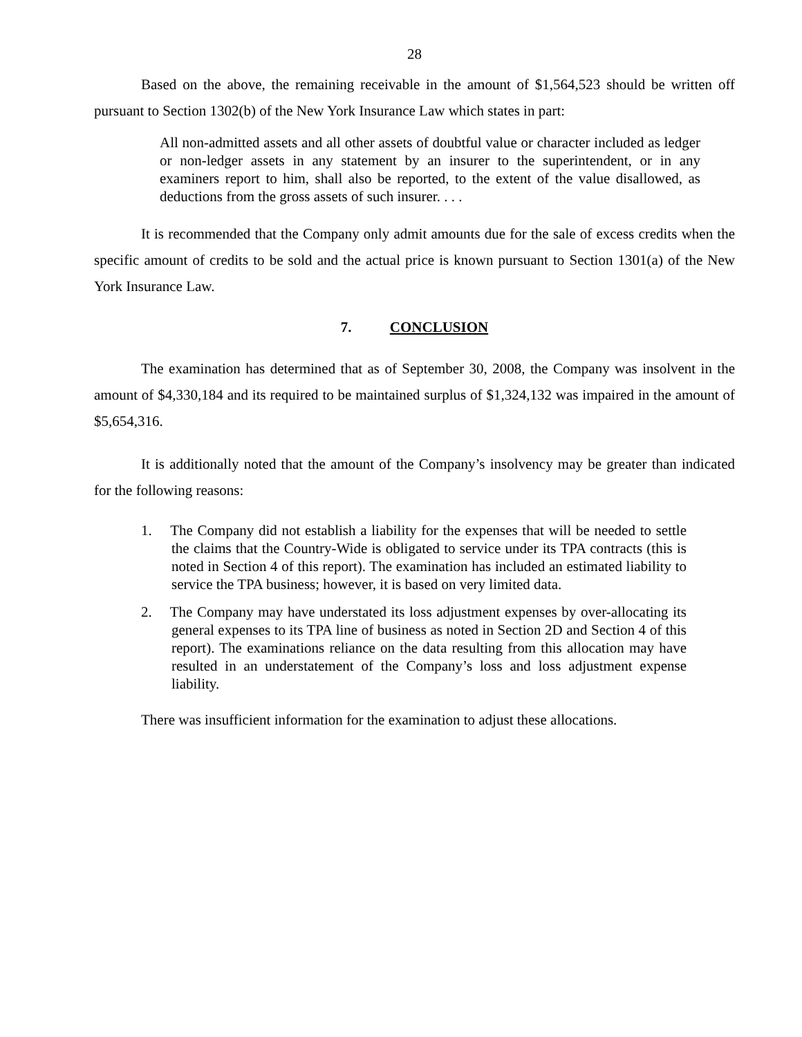28
Based on the above, the remaining receivable in the amount of $1,564,523 should be written off pursuant to Section 1302(b) of the New York Insurance Law which states in part:
All non-admitted assets and all other assets of doubtful value or character included as ledger or non-ledger assets in any statement by an insurer to the superintendent, or in any examiners report to him, shall also be reported, to the extent of the value disallowed, as deductions from the gross assets of such insurer. . . .
It is recommended that the Company only admit amounts due for the sale of excess credits when the specific amount of credits to be sold and the actual price is known pursuant to Section 1301(a) of the New York Insurance Law.
7. CONCLUSION
The examination has determined that as of September 30, 2008, the Company was insolvent in the amount of $4,330,184 and its required to be maintained surplus of $1,324,132 was impaired in the amount of $5,654,316.
It is additionally noted that the amount of the Company’s insolvency may be greater than indicated for the following reasons:
1. The Company did not establish a liability for the expenses that will be needed to settle the claims that the Country-Wide is obligated to service under its TPA contracts (this is noted in Section 4 of this report). The examination has included an estimated liability to service the TPA business; however, it is based on very limited data.
2. The Company may have understated its loss adjustment expenses by over-allocating its general expenses to its TPA line of business as noted in Section 2D and Section 4 of this report). The examinations reliance on the data resulting from this allocation may have resulted in an understatement of the Company’s loss and loss adjustment expense liability.
There was insufficient information for the examination to adjust these allocations.